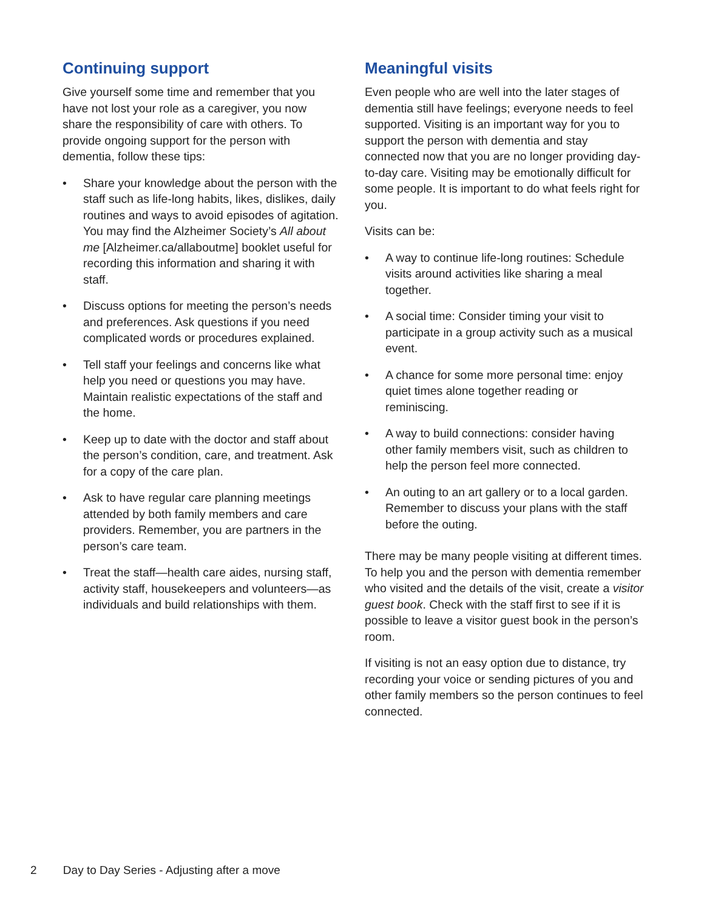Continuing support
Give yourself some time and remember that you have not lost your role as a caregiver, you now share the responsibility of care with others. To provide ongoing support for the person with dementia, follow these tips:
• Share your knowledge about the person with the staff such as life-long habits, likes, dislikes, daily routines and ways to avoid episodes of agitation. You may find the Alzheimer Society’s All about me [Alzheimer.ca/allaboutme] booklet useful for recording this information and sharing it with staff.
• Discuss options for meeting the person’s needs and preferences. Ask questions if you need complicated words or procedures explained.
• Tell staff your feelings and concerns like what help you need or questions you may have. Maintain realistic expectations of the staff and the home.
• Keep up to date with the doctor and staff about the person’s condition, care, and treatment. Ask for a copy of the care plan.
• Ask to have regular care planning meetings attended by both family members and care providers. Remember, you are partners in the person’s care team.
• Treat the staff—health care aides, nursing staff, activity staff, housekeepers and volunteers—as individuals and build relationships with them.
Meaningful visits
Even people who are well into the later stages of dementia still have feelings; everyone needs to feel supported. Visiting is an important way for you to support the person with dementia and stay connected now that you are no longer providing day-to-day care. Visiting may be emotionally difficult for some people. It is important to do what feels right for you.
Visits can be:
• A way to continue life-long routines: Schedule visits around activities like sharing a meal together.
• A social time: Consider timing your visit to participate in a group activity such as a musical event.
• A chance for some more personal time: enjoy quiet times alone together reading or reminiscing.
• A way to build connections: consider having other family members visit, such as children to help the person feel more connected.
• An outing to an art gallery or to a local garden. Remember to discuss your plans with the staff before the outing.
There may be many people visiting at different times. To help you and the person with dementia remember who visited and the details of the visit, create a visitor guest book. Check with the staff first to see if it is possible to leave a visitor guest book in the person’s room.
If visiting is not an easy option due to distance, try recording your voice or sending pictures of you and other family members so the person continues to feel connected.
2 Day to Day Series - Adjusting after a move